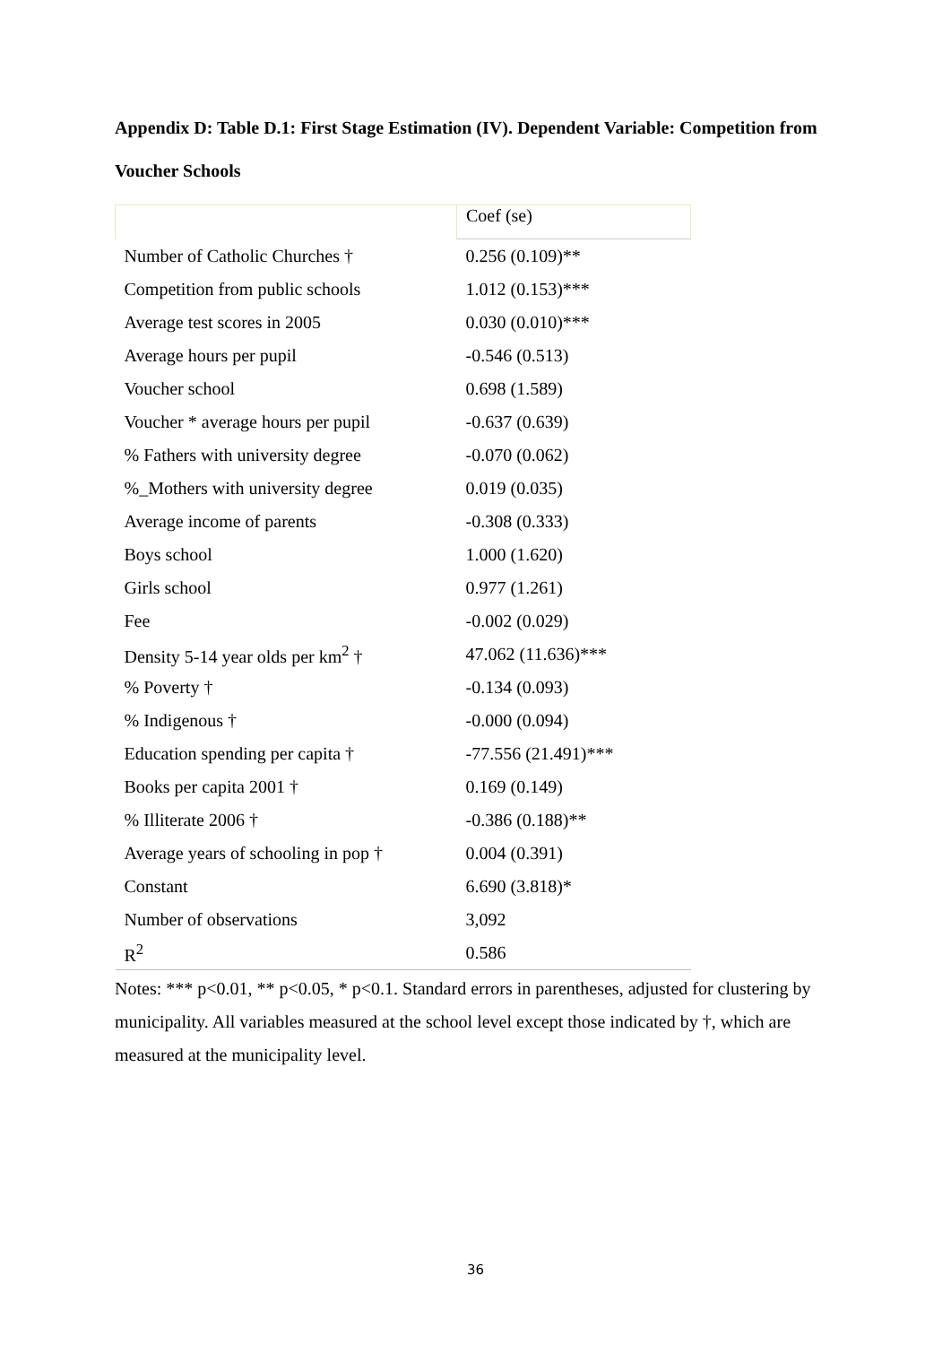Appendix D: Table D.1: First Stage Estimation (IV). Dependent Variable: Competition from Voucher Schools
| | Coef (se) |
| --- | --- |
| Number of Catholic Churches † | 0.256 (0.109)** |
| Competition from public schools | 1.012 (0.153)*** |
| Average test scores in 2005 | 0.030 (0.010)*** |
| Average hours per pupil | -0.546 (0.513) |
| Voucher school | 0.698 (1.589) |
| Voucher * average hours per pupil | -0.637 (0.639) |
| % Fathers with university degree | -0.070 (0.062) |
| %_Mothers with university degree | 0.019 (0.035) |
| Average income of parents | -0.308 (0.333) |
| Boys school | 1.000 (1.620) |
| Girls school | 0.977 (1.261) |
| Fee | -0.002 (0.029) |
| Density 5-14 year olds per km<sup>2</sup> † | 47.062 (11.636)*** |
| % Poverty † | -0.134 (0.093) |
| % Indigenous † | -0.000 (0.094) |
| Education spending per capita † | -77.556 (21.491)*** |
| Books per capita 2001 † | 0.169 (0.149) |
| % Illiterate 2006 † | -0.386 (0.188)** |
| Average years of schooling in pop † | 0.004 (0.391) |
| Constant | 6.690 (3.818)* |
| Number of observations | 3,092 |
| R<sup>2</sup> | 0.586 |
Notes: *** p<0.01, ** p<0.05, * p<0.1. Standard errors in parentheses, adjusted for clustering by municipality. All variables measured at the school level except those indicated by †, which are measured at the municipality level.
36